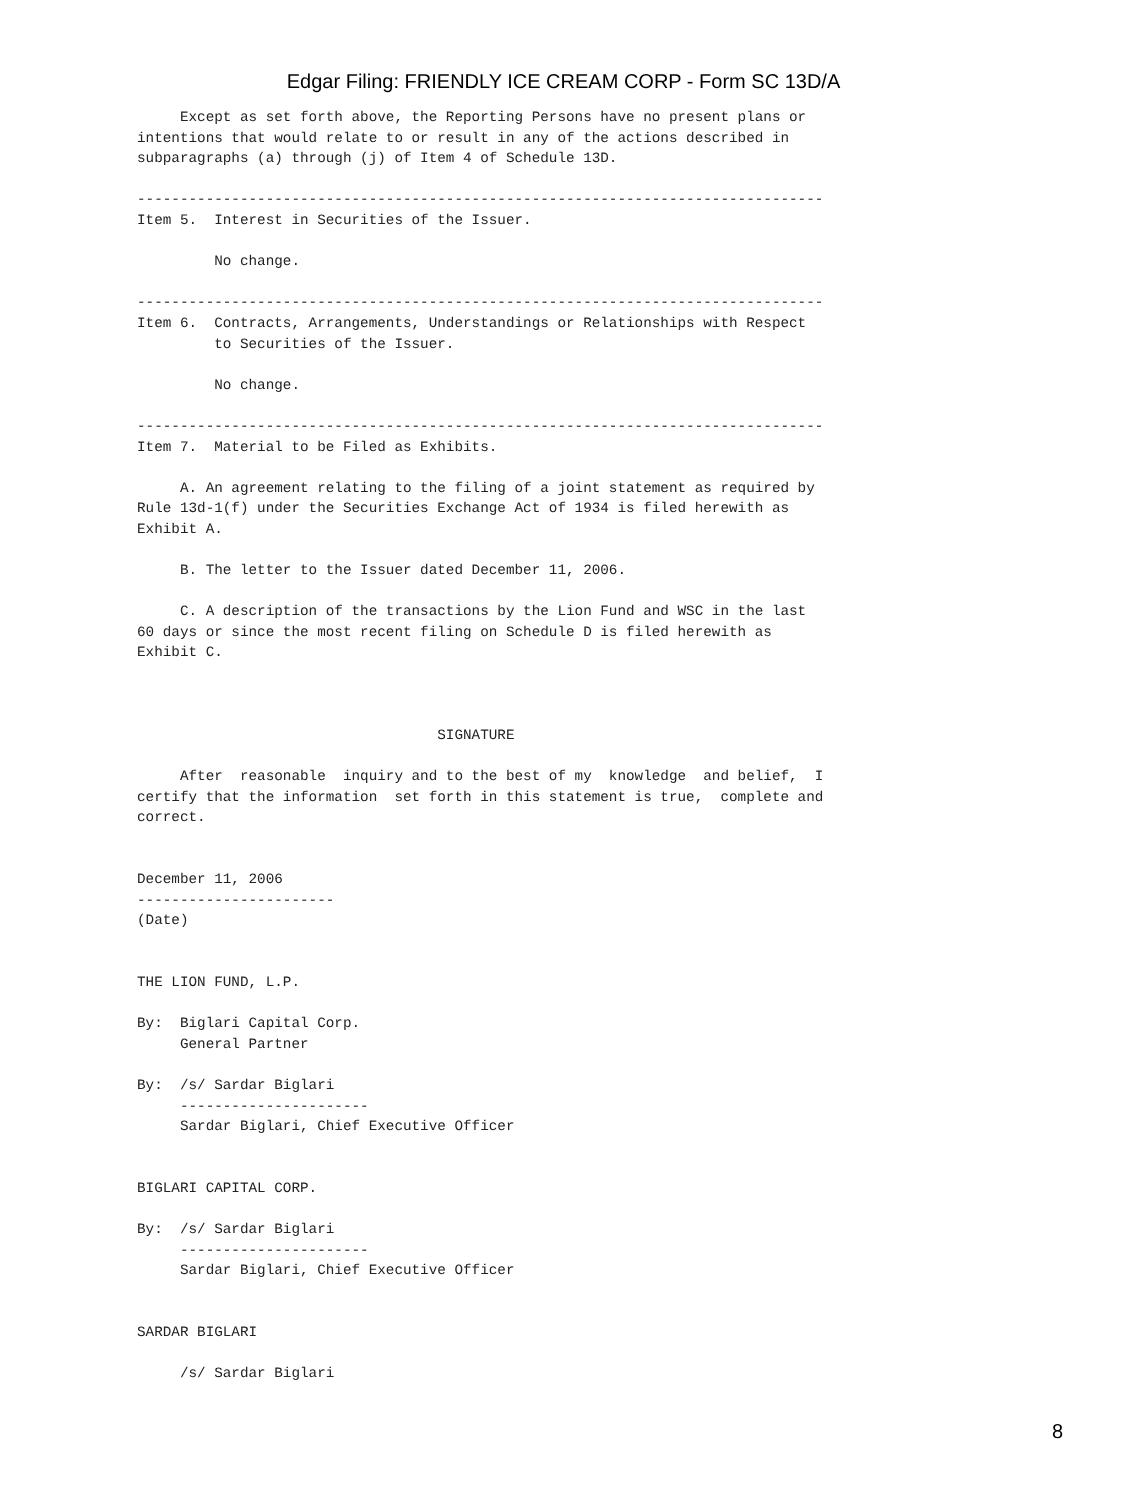Edgar Filing: FRIENDLY ICE CREAM CORP - Form SC 13D/A
     Except as set forth above, the Reporting Persons have no present plans or
intentions that would relate to or result in any of the actions described in
subparagraphs (a) through (j) of Item 4 of Schedule 13D.

--------------------------------------------------------------------------------
Item 5.  Interest in Securities of the Issuer.

         No change.

--------------------------------------------------------------------------------
Item 6.  Contracts, Arrangements, Understandings or Relationships with Respect
         to Securities of the Issuer.

         No change.

--------------------------------------------------------------------------------
Item 7.  Material to be Filed as Exhibits.

     A. An agreement relating to the filing of a joint statement as required by
Rule 13d-1(f) under the Securities Exchange Act of 1934 is filed herewith as
Exhibit A.

     B. The letter to the Issuer dated December 11, 2006.

     C. A description of the transactions by the Lion Fund and WSC in the last
60 days or since the most recent filing on Schedule D is filed herewith as
Exhibit C.



                                   SIGNATURE

     After  reasonable  inquiry and to the best of my  knowledge  and belief,  I
certify that the information  set forth in this statement is true,  complete and
correct.


December 11, 2006
-----------------------
(Date)


THE LION FUND, L.P.

By:  Biglari Capital Corp.
     General Partner

By:  /s/ Sardar Biglari
     ----------------------
     Sardar Biglari, Chief Executive Officer


BIGLARI CAPITAL CORP.

By:  /s/ Sardar Biglari
     ----------------------
     Sardar Biglari, Chief Executive Officer


SARDAR BIGLARI

     /s/ Sardar Biglari
8